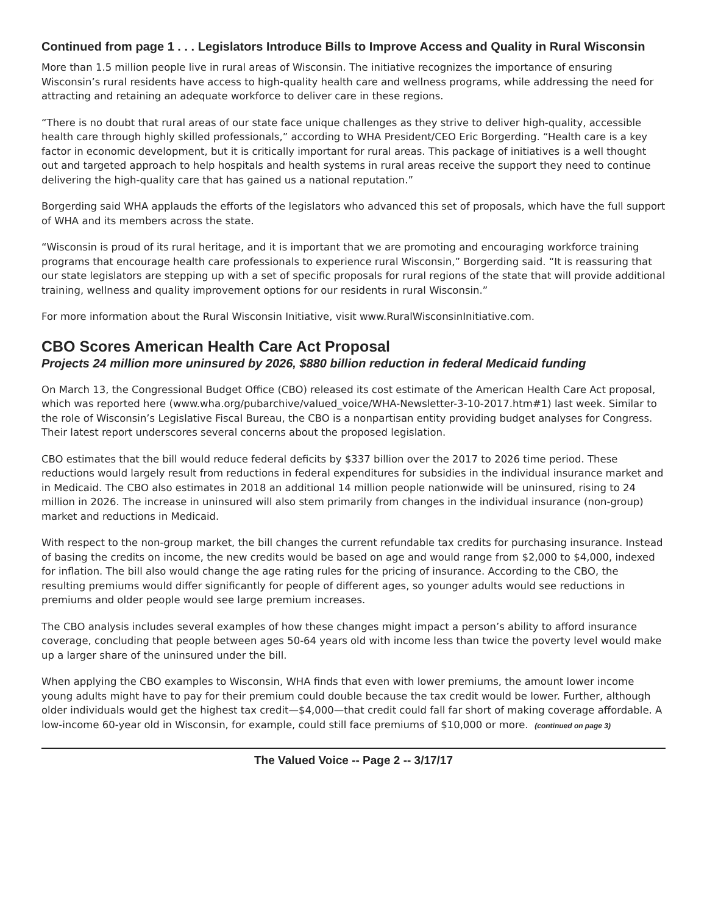Continued from page 1 . . . Legislators Introduce Bills to Improve Access and Quality in Rural Wisconsin
More than 1.5 million people live in rural areas of Wisconsin. The initiative recognizes the importance of ensuring Wisconsin’s rural residents have access to high-quality health care and wellness programs, while addressing the need for attracting and retaining an adequate workforce to deliver care in these regions.
“There is no doubt that rural areas of our state face unique challenges as they strive to deliver high-quality, accessible health care through highly skilled professionals,” according to WHA President/CEO Eric Borgerding. “Health care is a key factor in economic development, but it is critically important for rural areas. This package of initiatives is a well thought out and targeted approach to help hospitals and health systems in rural areas receive the support they need to continue delivering the high-quality care that has gained us a national reputation.”
Borgerding said WHA applauds the efforts of the legislators who advanced this set of proposals, which have the full support of WHA and its members across the state.
“Wisconsin is proud of its rural heritage, and it is important that we are promoting and encouraging workforce training programs that encourage health care professionals to experience rural Wisconsin,” Borgerding said. “It is reassuring that our state legislators are stepping up with a set of specific proposals for rural regions of the state that will provide additional training, wellness and quality improvement options for our residents in rural Wisconsin.”
For more information about the Rural Wisconsin Initiative, visit www.RuralWisconsinInitiative.com.
CBO Scores American Health Care Act Proposal
Projects 24 million more uninsured by 2026, $880 billion reduction in federal Medicaid funding
On March 13, the Congressional Budget Office (CBO) released its cost estimate of the American Health Care Act proposal, which was reported here (www.wha.org/pubarchive/valued_voice/WHA-Newsletter-3-10-2017.htm#1) last week. Similar to the role of Wisconsin’s Legislative Fiscal Bureau, the CBO is a nonpartisan entity providing budget analyses for Congress. Their latest report underscores several concerns about the proposed legislation.
CBO estimates that the bill would reduce federal deficits by $337 billion over the 2017 to 2026 time period. These reductions would largely result from reductions in federal expenditures for subsidies in the individual insurance market and in Medicaid. The CBO also estimates in 2018 an additional 14 million people nationwide will be uninsured, rising to 24 million in 2026. The increase in uninsured will also stem primarily from changes in the individual insurance (non-group) market and reductions in Medicaid.
With respect to the non-group market, the bill changes the current refundable tax credits for purchasing insurance. Instead of basing the credits on income, the new credits would be based on age and would range from $2,000 to $4,000, indexed for inflation. The bill also would change the age rating rules for the pricing of insurance. According to the CBO, the resulting premiums would differ significantly for people of different ages, so younger adults would see reductions in premiums and older people would see large premium increases.
The CBO analysis includes several examples of how these changes might impact a person’s ability to afford insurance coverage, concluding that people between ages 50-64 years old with income less than twice the poverty level would make up a larger share of the uninsured under the bill.
When applying the CBO examples to Wisconsin, WHA finds that even with lower premiums, the amount lower income young adults might have to pay for their premium could double because the tax credit would be lower. Further, although older individuals would get the highest tax credit—$4,000—that credit could fall far short of making coverage affordable. A low-income 60-year old in Wisconsin, for example, could still face premiums of $10,000 or more. (continued on page 3)
The Valued Voice -- Page 2 -- 3/17/17